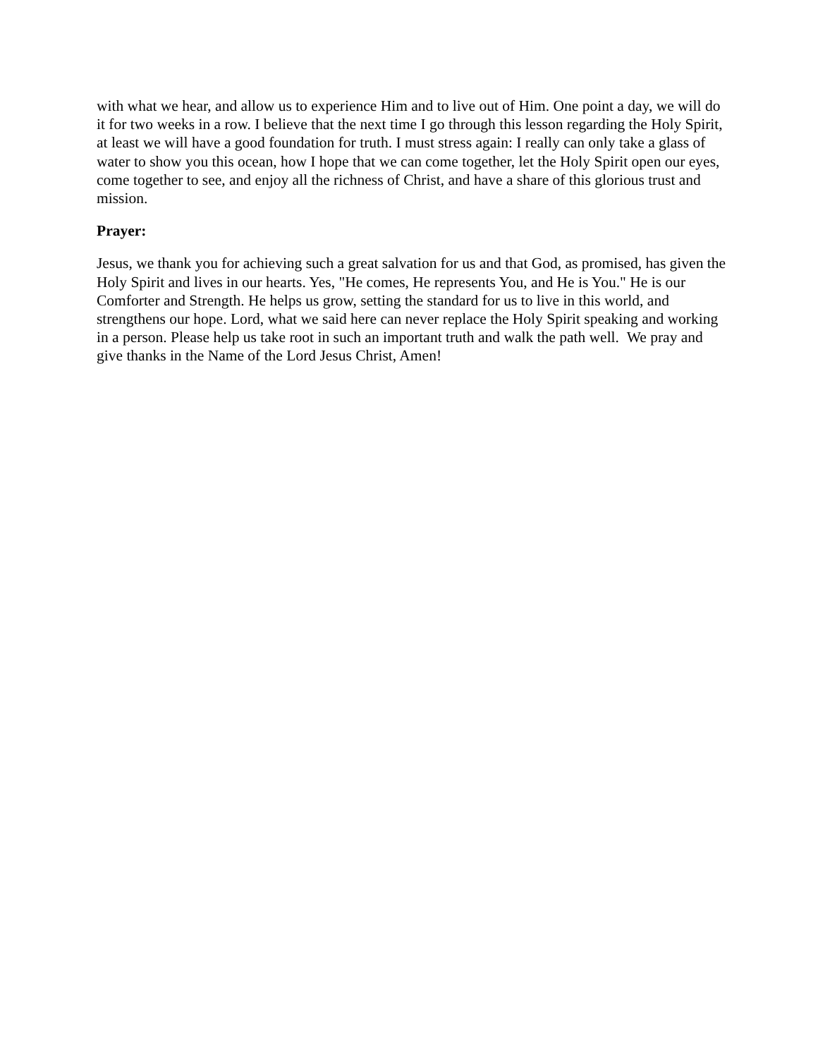with what we hear, and allow us to experience Him and to live out of Him. One point a day, we will do it for two weeks in a row. I believe that the next time I go through this lesson regarding the Holy Spirit, at least we will have a good foundation for truth. I must stress again: I really can only take a glass of water to show you this ocean, how I hope that we can come together, let the Holy Spirit open our eyes, come together to see, and enjoy all the richness of Christ, and have a share of this glorious trust and mission.
Prayer:
Jesus, we thank you for achieving such a great salvation for us and that God, as promised, has given the Holy Spirit and lives in our hearts. Yes, "He comes, He represents You, and He is You." He is our Comforter and Strength. He helps us grow, setting the standard for us to live in this world, and strengthens our hope. Lord, what we said here can never replace the Holy Spirit speaking and working in a person. Please help us take root in such an important truth and walk the path well. We pray and give thanks in the Name of the Lord Jesus Christ, Amen!